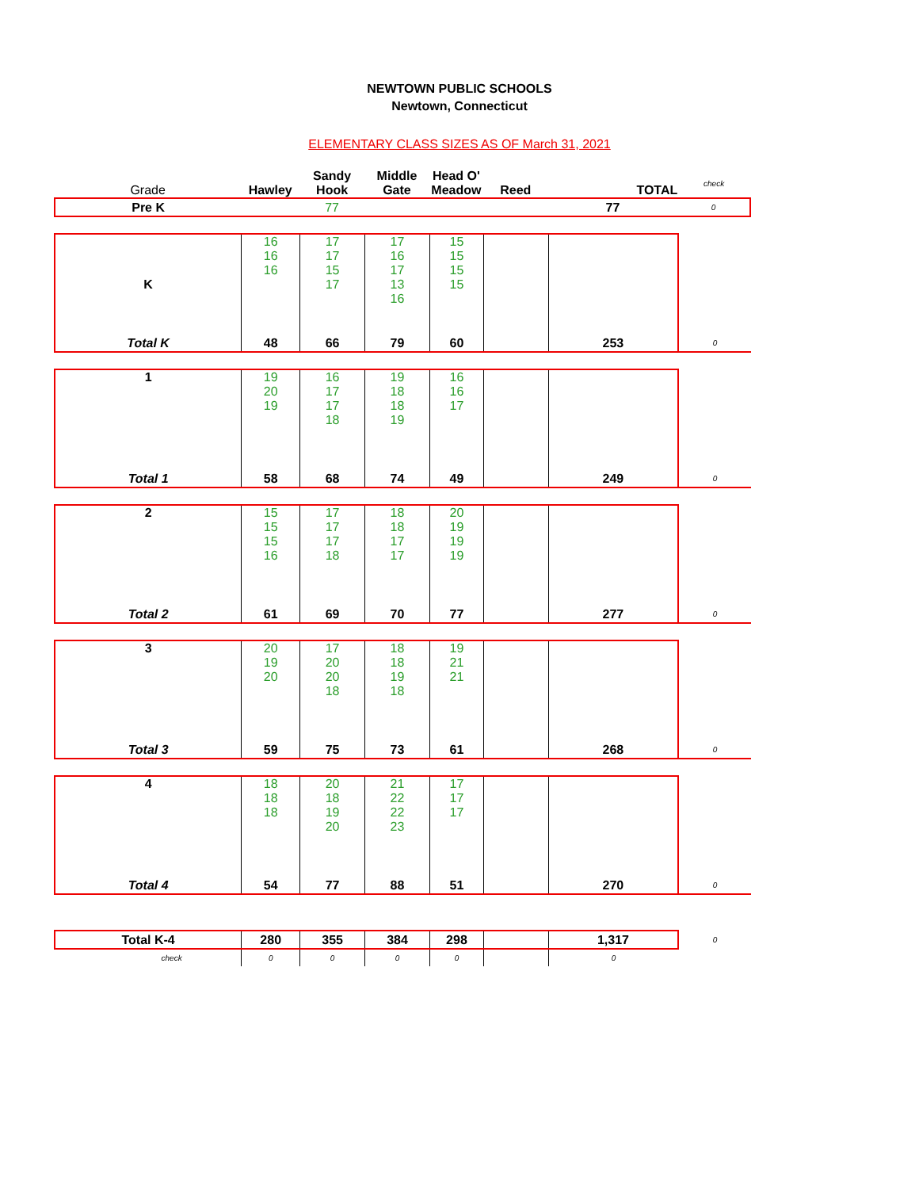NEWTOWN PUBLIC SCHOOLS
Newtown, Connecticut
ELEMENTARY CLASS SIZES AS OF March 31, 2021
| Grade | Hawley | Sandy Hook | Middle Gate | Head O' Meadow | Reed | TOTAL | check |
| Pre K | | 77 | | | | 77 | 0 |
| K | 16 16 16 | 17 17 15 17 | 17 16 17 13 16 | 15 15 15 15 | | | |
| Total K | 48 | 66 | 79 | 60 | | 253 | 0 |
| 1 | 19 20 19 | 16 17 17 18 | 19 18 18 19 | 16 16 17 | | | |
| Total 1 | 58 | 68 | 74 | 49 | | 249 | 0 |
| 2 | 15 15 15 16 | 17 17 17 18 | 18 18 17 17 | 20 19 19 19 | | | |
| Total 2 | 61 | 69 | 70 | 77 | | 277 | 0 |
| 3 | 20 19 20 | 17 20 20 18 | 18 18 19 18 | 19 21 21 | | | |
| Total 3 | 59 | 75 | 73 | 61 | | 268 | 0 |
| 4 | 18 18 18 | 20 18 19 20 | 21 22 22 23 | 17 17 17 | | | |
| Total 4 | 54 | 77 | 88 | 51 | | 270 | 0 |
| Total K-4 | 280 | 355 | 384 | 298 | | 1,317 | 0 |
| check | 0 | 0 | 0 | 0 | | 0 | |